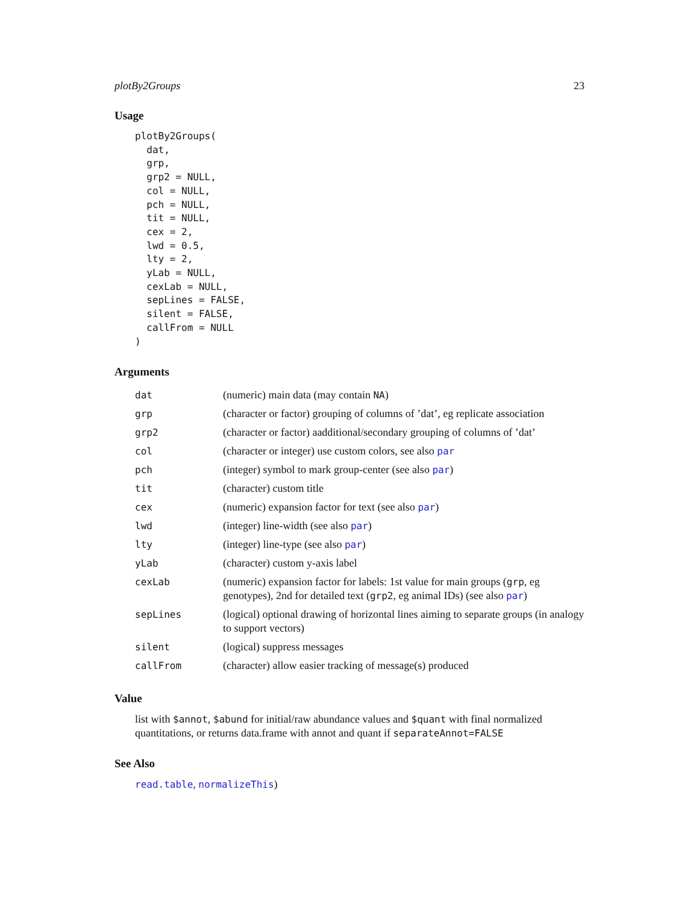plotBy2Groups 23
Usage
plotBy2Groups(
  dat,
  grp,
  grp2 = NULL,
  col = NULL,
  pch = NULL,
  tit = NULL,
  cex = 2,
  lwd = 0.5,
  lty = 2,
  yLab = NULL,
  cexLab = NULL,
  sepLines = FALSE,
  silent = FALSE,
  callFrom = NULL
)
Arguments
| dat | (numeric) main data (may contain NA ) |
| grp | (character or factor) grouping of columns of ’dat’, eg replicate association |
| grp2 | (character or factor) aadditional/secondary grouping of columns of ’dat’ |
| col | (character or integer) use custom colors, see also par |
| pch | (integer) symbol to mark group-center (see also par ) |
| tit | (character) custom title |
| cex | (numeric) expansion factor for text (see also par ) |
| lwd | (integer) line-width (see also par ) |
| lty | (integer) line-type (see also par ) |
| yLab | (character) custom y-axis label |
| cexLab | (numeric) expansion factor for labels: 1st value for main groups ( grp , eg genotypes), 2nd for detailed text ( grp2 , eg animal IDs) (see also par ) |
| sepLines | (logical) optional drawing of horizontal lines aiming to separate groups (in analogy to support vectors) |
| silent | (logical) suppress messages |
| callFrom | (character) allow easier tracking of message(s) produced |
Value
list with $annot, $abund for initial/raw abundance values and $quant with final normalized quantitations, or returns data.frame with annot and quant if separateAnnot=FALSE
See Also
read.table, normalizeThis)